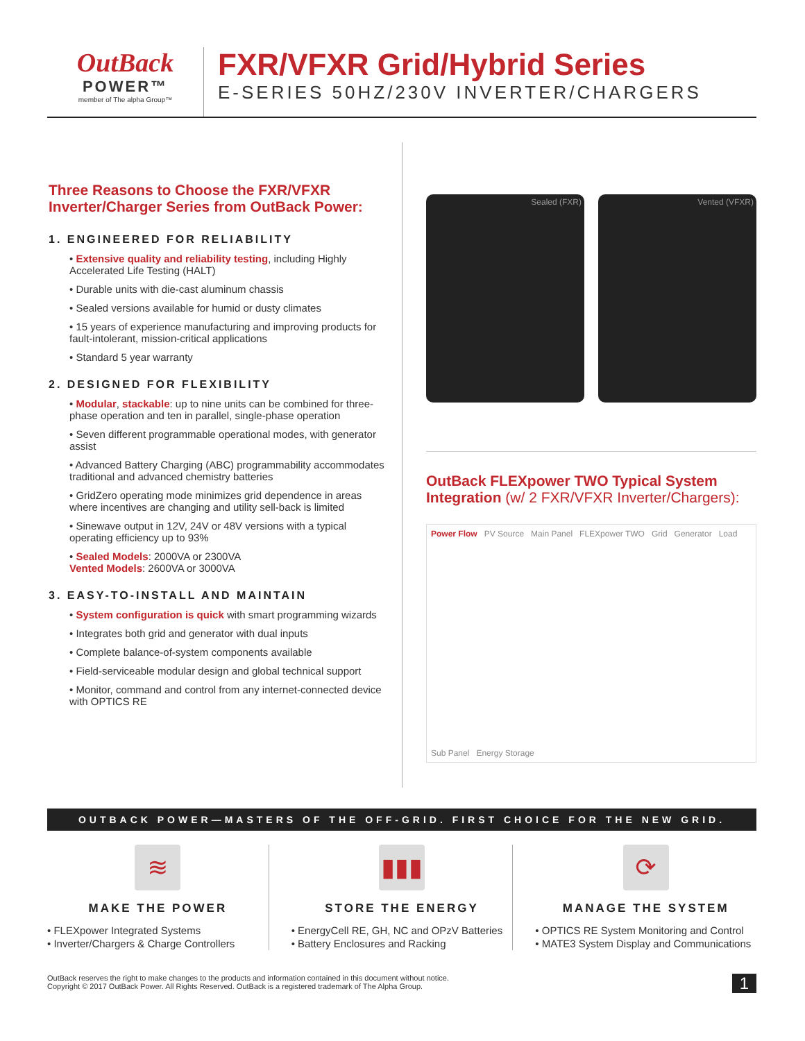OutBack
POWER™
member of The alpha Group™
FXR/VFXR Grid/Hybrid Series
E-SERIES 50HZ/230V INVERTER/CHARGERS
Three Reasons to Choose the FXR/VFXR Inverter/Charger Series from OutBack Power:
1. ENGINEERED FOR RELIABILITY
• Extensive quality and reliability testing, including Highly Accelerated Life Testing (HALT)
• Durable units with die-cast aluminum chassis
• Sealed versions available for humid or dusty climates
• 15 years of experience manufacturing and improving products for fault-intolerant, mission-critical applications
• Standard 5 year warranty
2. DESIGNED FOR FLEXIBILITY
• Modular, stackable: up to nine units can be combined for three-phase operation and ten in parallel, single-phase operation
• Seven different programmable operational modes, with generator assist
• Advanced Battery Charging (ABC) programmability accommodates traditional and advanced chemistry batteries
• GridZero operating mode minimizes grid dependence in areas where incentives are changing and utility sell-back is limited
• Sinewave output in 12V, 24V or 48V versions with a typical operating efficiency up to 93%
• Sealed Models: 2000VA or 2300VA
Vented Models: 2600VA or 3000VA
3. EASY-TO-INSTALL AND MAINTAIN
• System configuration is quick with smart programming wizards
• Integrates both grid and generator with dual inputs
• Complete balance-of-system components available
• Field-serviceable modular design and global technical support
• Monitor, command and control from any internet-connected device with OPTICS RE
Sealed (FXR) Vented (VFXR)
OutBack FLEXpower TWO Typical System Integration (w/ 2 FXR/VFXR Inverter/Chargers):
Power Flow PV Source Main Panel FLEXpower TWO Grid Generator Load Sub Panel Energy Storage
OUTBACK POWER—MASTERS OF THE OFF-GRID. FIRST CHOICE FOR THE NEW GRID.
≋
MAKE THE POWER
• FLEXpower Integrated Systems
• Inverter/Chargers & Charge Controllers
▮▮▮
STORE THE ENERGY
• EnergyCell RE, GH, NC and OPzV Batteries
• Battery Enclosures and Racking
⟳
MANAGE THE SYSTEM
• OPTICS RE System Monitoring and Control
• MATE3 System Display and Communications
OutBack reserves the right to make changes to the products and information contained in this document without notice.
Copyright © 2017 OutBack Power. All Rights Reserved. OutBack is a registered trademark of The Alpha Group.
1